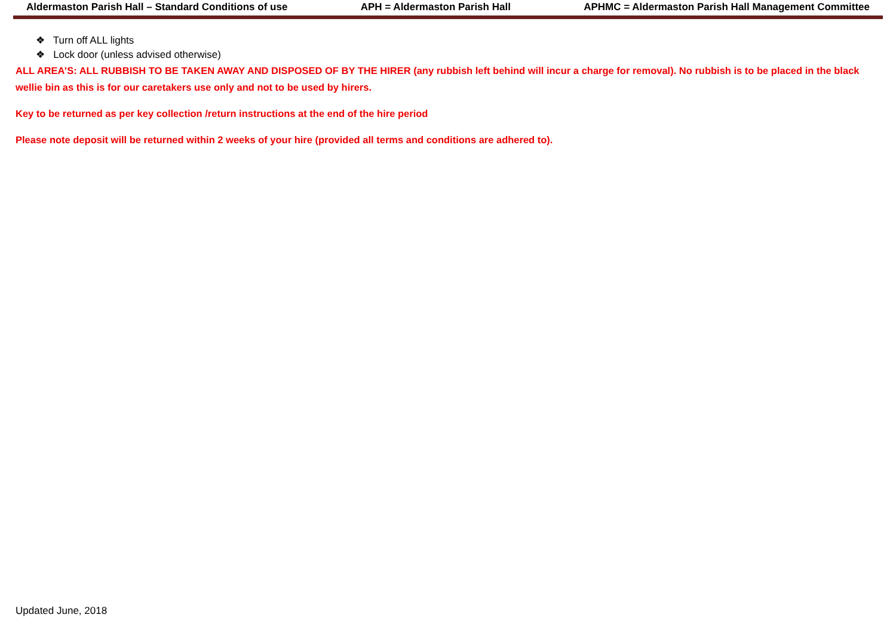Aldermaston Parish Hall – Standard Conditions of use APH = Aldermaston Parish Hall APHMC = Aldermaston Parish Hall Management Committee
❖ Turn off ALL lights
❖ Lock door (unless advised otherwise)
ALL AREA’S: ALL RUBBISH TO BE TAKEN AWAY AND DISPOSED OF BY THE HIRER (any rubbish left behind will incur a charge for removal). No rubbish is to be placed in the black wellie bin as this is for our caretakers use only and not to be used by hirers.
Key to be returned as per key collection /return instructions at the end of the hire period
Please note deposit will be returned within 2 weeks of your hire (provided all terms and conditions are adhered to).
Updated June, 2018